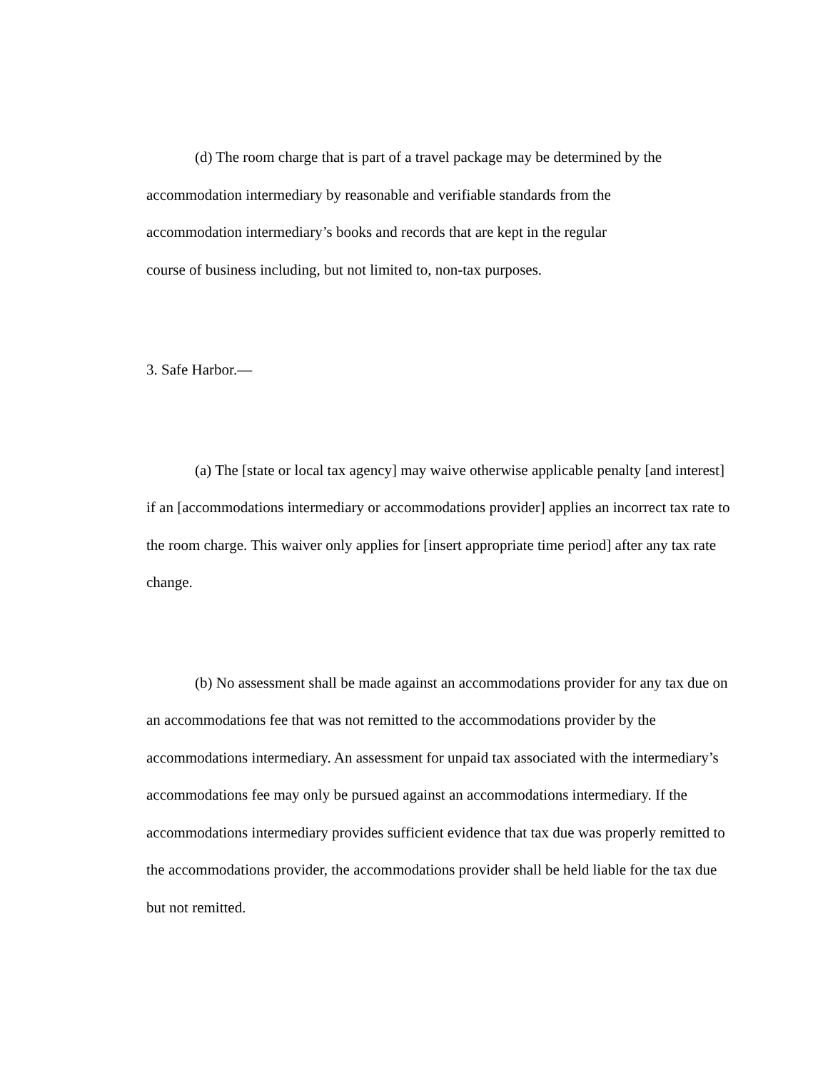(d) The room charge that is part of a travel package may be determined by the
accommodation intermediary by reasonable and verifiable standards from the
accommodation intermediary’s books and records that are kept in the regular
course of business including, but not limited to, non-tax purposes.
3. Safe Harbor.—
(a) The [state or local tax agency] may waive otherwise applicable penalty [and interest] if an [accommodations intermediary or accommodations provider] applies an incorrect tax rate to the room charge. This waiver only applies for [insert appropriate time period] after any tax rate change.
(b) No assessment shall be made against an accommodations provider for any tax due on an accommodations fee that was not remitted to the accommodations provider by the accommodations intermediary. An assessment for unpaid tax associated with the intermediary’s accommodations fee may only be pursued against an accommodations intermediary. If the accommodations intermediary provides sufficient evidence that tax due was properly remitted to the accommodations provider, the accommodations provider shall be held liable for the tax due but not remitted.